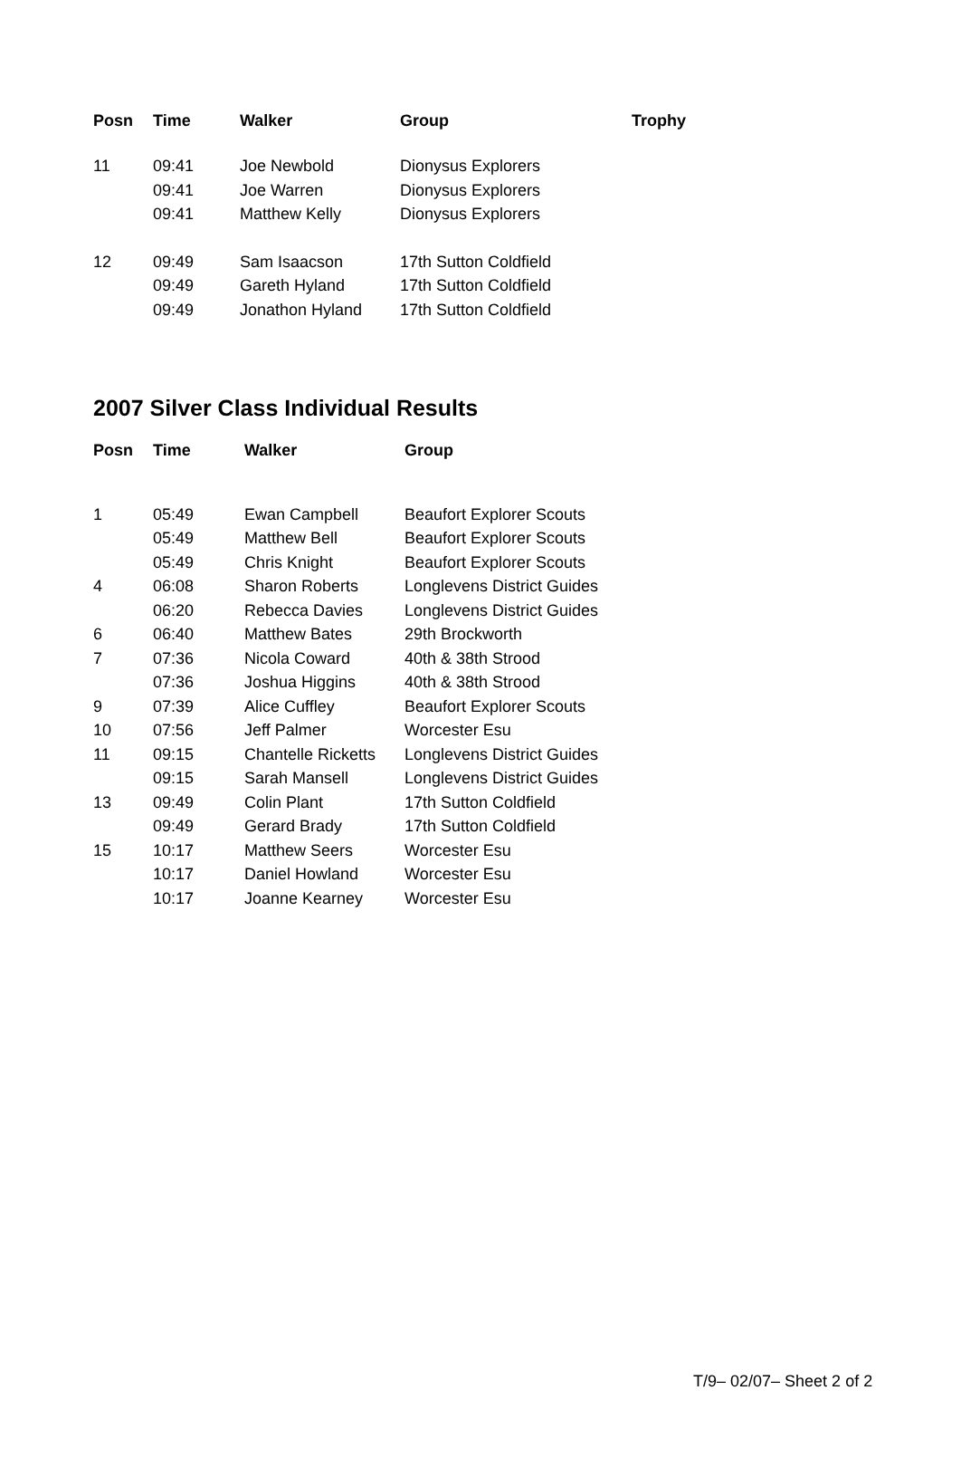| Posn | Time | Walker | Group | Trophy |
| --- | --- | --- | --- | --- |
| 11 | 09:41 | Joe Newbold | Dionysus Explorers | |
| | 09:41 | Joe Warren | Dionysus Explorers | |
| | 09:41 | Matthew Kelly | Dionysus Explorers | |
| 12 | 09:49 | Sam Isaacson | 17th Sutton Coldfield | |
| | 09:49 | Gareth Hyland | 17th Sutton Coldfield | |
| | 09:49 | Jonathon Hyland | 17th Sutton Coldfield | |
2007 Silver Class Individual Results
| Posn | Time | Walker | Group |
| --- | --- | --- | --- |
| 1 | 05:49 | Ewan Campbell | Beaufort Explorer Scouts |
| | 05:49 | Matthew Bell | Beaufort Explorer Scouts |
| | 05:49 | Chris Knight | Beaufort Explorer Scouts |
| 4 | 06:08 | Sharon Roberts | Longlevens District Guides |
| | 06:20 | Rebecca Davies | Longlevens District Guides |
| 6 | 06:40 | Matthew Bates | 29th Brockworth |
| 7 | 07:36 | Nicola Coward | 40th & 38th Strood |
| | 07:36 | Joshua Higgins | 40th & 38th Strood |
| 9 | 07:39 | Alice Cuffley | Beaufort Explorer Scouts |
| 10 | 07:56 | Jeff Palmer | Worcester Esu |
| 11 | 09:15 | Chantelle Ricketts | Longlevens District Guides |
| | 09:15 | Sarah Mansell | Longlevens District Guides |
| 13 | 09:49 | Colin Plant | 17th Sutton Coldfield |
| | 09:49 | Gerard Brady | 17th Sutton Coldfield |
| 15 | 10:17 | Matthew Seers | Worcester Esu |
| | 10:17 | Daniel Howland | Worcester Esu |
| | 10:17 | Joanne Kearney | Worcester Esu |
T/9– 02/07– Sheet 2 of 2